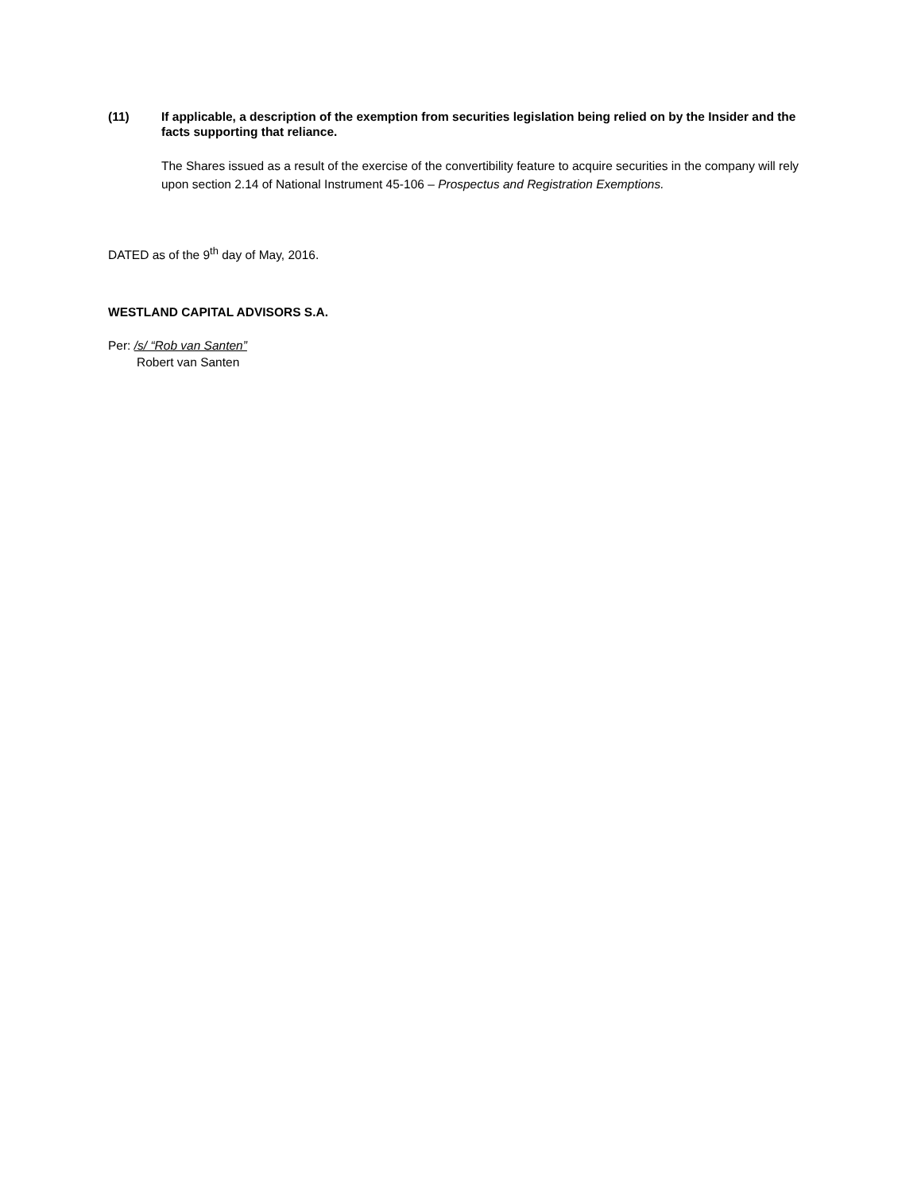(11) If applicable, a description of the exemption from securities legislation being relied on by the Insider and the facts supporting that reliance.
The Shares issued as a result of the exercise of the convertibility feature to acquire securities in the company will rely upon section 2.14 of National Instrument 45-106 – Prospectus and Registration Exemptions.
DATED as of the 9<sup>th</sup> day of May, 2016.
WESTLAND CAPITAL ADVISORS S.A.
Per: /s/ “Rob van Santen”
Robert van Santen